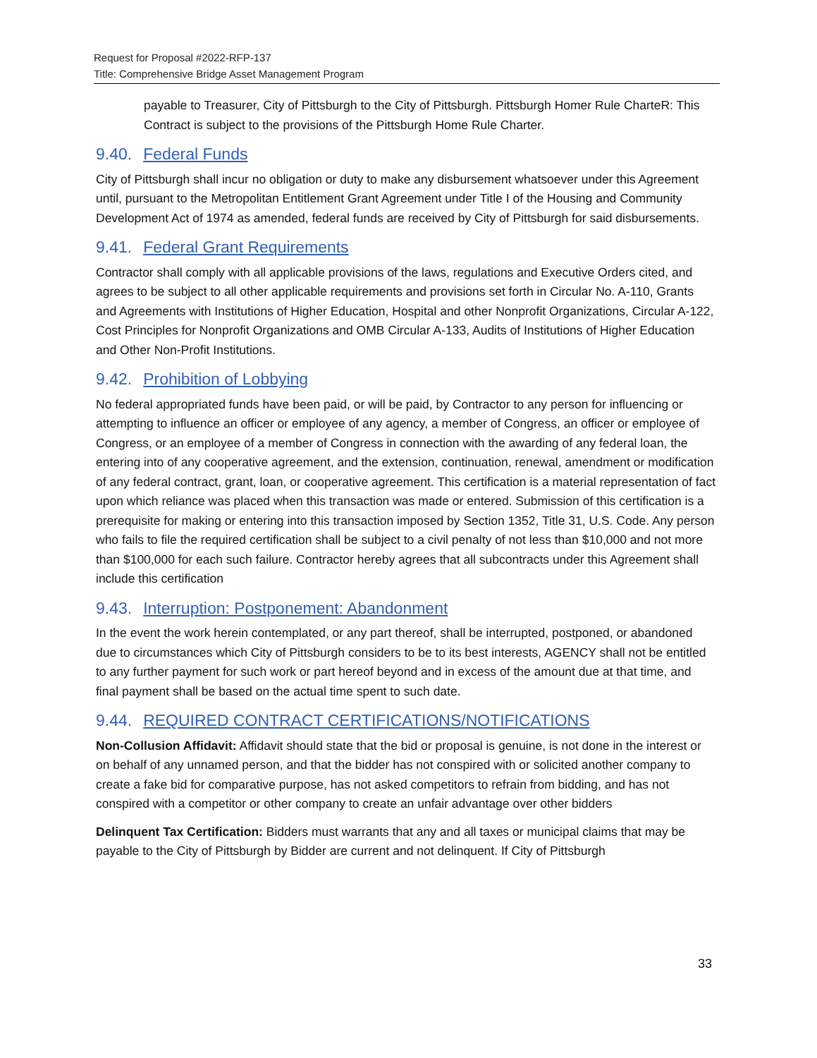Request for Proposal #2022-RFP-137
Title: Comprehensive Bridge Asset Management Program
payable to Treasurer, City of Pittsburgh to the City of Pittsburgh. Pittsburgh Homer Rule CharteR: This Contract is subject to the provisions of the Pittsburgh Home Rule Charter.
9.40. Federal Funds
City of Pittsburgh shall incur no obligation or duty to make any disbursement whatsoever under this Agreement until, pursuant to the Metropolitan Entitlement Grant Agreement under Title I of the Housing and Community Development Act of 1974 as amended, federal funds are received by City of Pittsburgh for said disbursements.
9.41. Federal Grant Requirements
Contractor shall comply with all applicable provisions of the laws, regulations and Executive Orders cited, and agrees to be subject to all other applicable requirements and provisions set forth in Circular No. A-110, Grants and Agreements with Institutions of Higher Education, Hospital and other Nonprofit Organizations, Circular A-122, Cost Principles for Nonprofit Organizations and OMB Circular A-133, Audits of Institutions of Higher Education and Other Non-Profit Institutions.
9.42. Prohibition of Lobbying
No federal appropriated funds have been paid, or will be paid, by Contractor to any person for influencing or attempting to influence an officer or employee of any agency, a member of Congress, an officer or employee of Congress, or an employee of a member of Congress in connection with the awarding of any federal loan, the entering into of any cooperative agreement, and the extension, continuation, renewal, amendment or modification of any federal contract, grant, loan, or cooperative agreement. This certification is a material representation of fact upon which reliance was placed when this transaction was made or entered. Submission of this certification is a prerequisite for making or entering into this transaction imposed by Section 1352, Title 31, U.S. Code. Any person who fails to file the required certification shall be subject to a civil penalty of not less than $10,000 and not more than $100,000 for each such failure. Contractor hereby agrees that all subcontracts under this Agreement shall include this certification
9.43. Interruption: Postponement: Abandonment
In the event the work herein contemplated, or any part thereof, shall be interrupted, postponed, or abandoned due to circumstances which City of Pittsburgh considers to be to its best interests, AGENCY shall not be entitled to any further payment for such work or part hereof beyond and in excess of the amount due at that time, and final payment shall be based on the actual time spent to such date.
9.44. REQUIRED CONTRACT CERTIFICATIONS/NOTIFICATIONS
Non-Collusion Affidavit: Affidavit should state that the bid or proposal is genuine, is not done in the interest or on behalf of any unnamed person, and that the bidder has not conspired with or solicited another company to create a fake bid for comparative purpose, has not asked competitors to refrain from bidding, and has not conspired with a competitor or other company to create an unfair advantage over other bidders
Delinquent Tax Certification: Bidders must warrants that any and all taxes or municipal claims that may be payable to the City of Pittsburgh by Bidder are current and not delinquent. If City of Pittsburgh
33